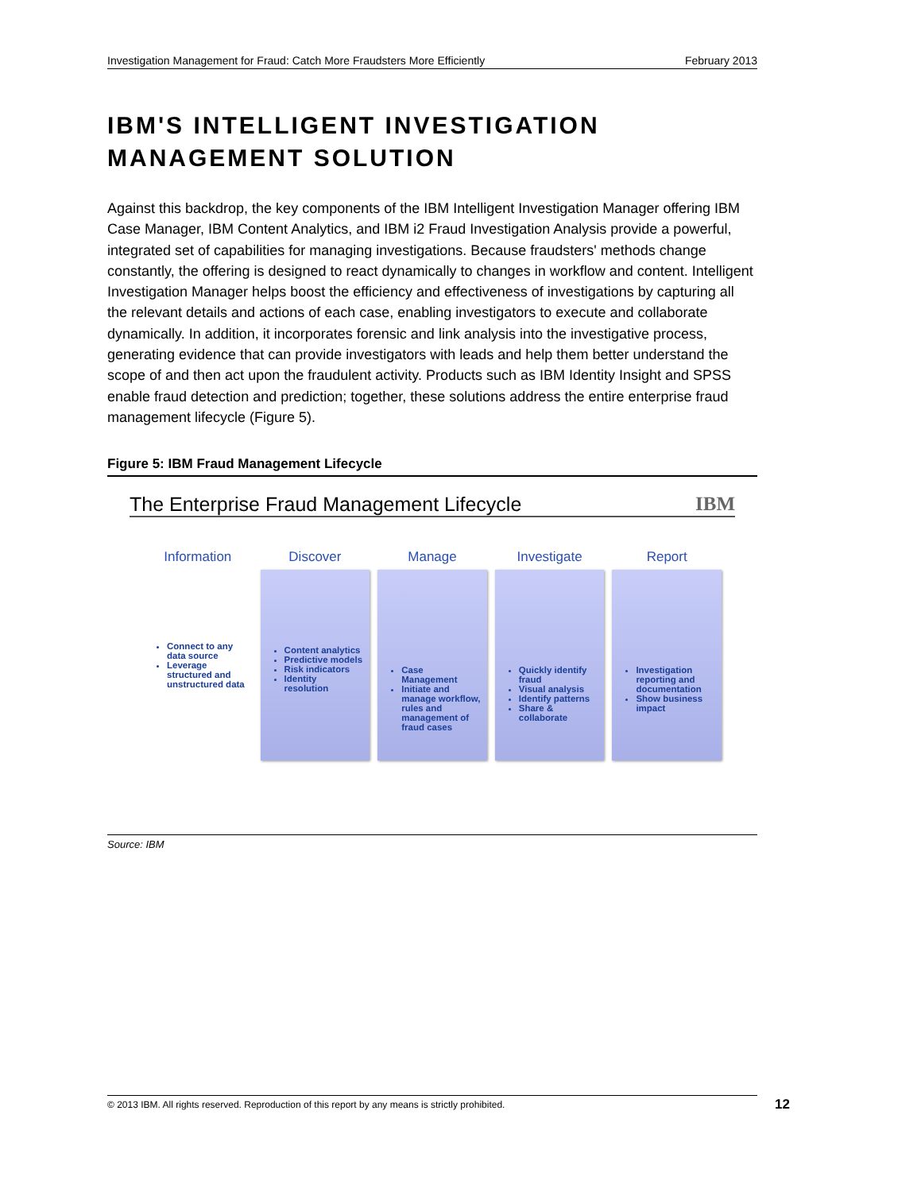Investigation Management for Fraud: Catch More Fraudsters More Efficiently February 2013
IBM'S INTELLIGENT INVESTIGATION
MANAGEMENT SOLUTION
Against this backdrop, the key components of the IBM Intelligent Investigation Manager offering IBM Case Manager, IBM Content Analytics, and IBM i2 Fraud Investigation Analysis provide a powerful, integrated set of capabilities for managing investigations. Because fraudsters' methods change constantly, the offering is designed to react dynamically to changes in workflow and content. Intelligent Investigation Manager helps boost the efficiency and effectiveness of investigations by capturing all the relevant details and actions of each case, enabling investigators to execute and collaborate dynamically. In addition, it incorporates forensic and link analysis into the investigative process, generating evidence that can provide investigators with leads and help them better understand the scope of and then act upon the fraudulent activity. Products such as IBM Identity Insight and SPSS enable fraud detection and prediction; together, these solutions address the entire enterprise fraud management lifecycle (Figure 5).
Figure 5: IBM Fraud Management Lifecycle
The Enterprise Fraud Management Lifecycle IBM
Information
Connect to any data source
Leverage structured and unstructured data
Discover
Content analytics
Predictive models
Risk indicators
Identity resolution
Manage
Case Management
Initiate and manage workflow, rules and management of fraud cases
Investigate
Quickly identify fraud
Visual analysis
Identify patterns
Share & collaborate
Report
Investigation reporting and documentation
Show business impact
Source: IBM
© 2013 IBM. All rights reserved. Reproduction of this report by any means is strictly prohibited. 12